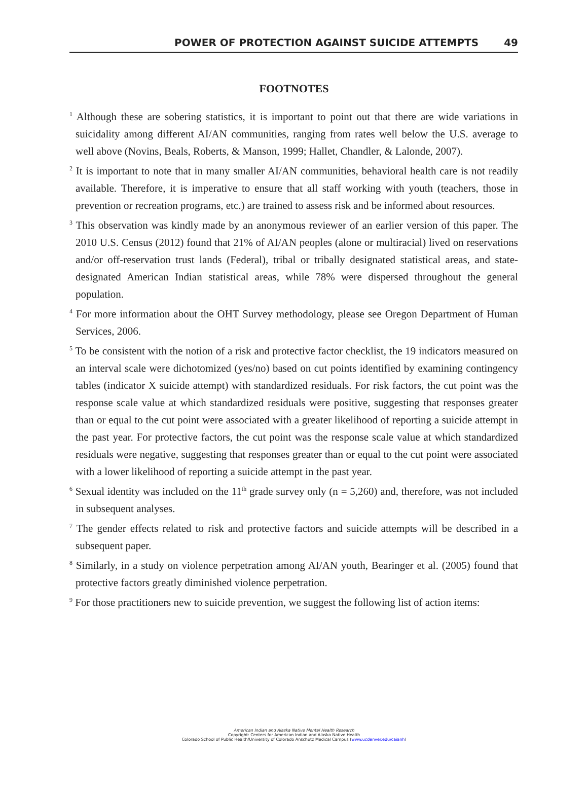POWER OF PROTECTION AGAINST SUICIDE ATTEMPTS 49
FOOTNOTES
<sup>1</sup> Although these are sobering statistics, it is important to point out that there are wide variations in suicidality among different AI/AN communities, ranging from rates well below the U.S. average to well above (Novins, Beals, Roberts, & Manson, 1999; Hallet, Chandler, & Lalonde, 2007).
<sup>2</sup> It is important to note that in many smaller AI/AN communities, behavioral health care is not readily available. Therefore, it is imperative to ensure that all staff working with youth (teachers, those in prevention or recreation programs, etc.) are trained to assess risk and be informed about resources.
<sup>3</sup> This observation was kindly made by an anonymous reviewer of an earlier version of this paper. The 2010 U.S. Census (2012) found that 21% of AI/AN peoples (alone or multiracial) lived on reservations and/or off-reservation trust lands (Federal), tribal or tribally designated statistical areas, and state-designated American Indian statistical areas, while 78% were dispersed throughout the general population.
<sup>4</sup> For more information about the OHT Survey methodology, please see Oregon Department of Human Services, 2006.
<sup>5</sup> To be consistent with the notion of a risk and protective factor checklist, the 19 indicators measured on an interval scale were dichotomized (yes/no) based on cut points identified by examining contingency tables (indicator X suicide attempt) with standardized residuals. For risk factors, the cut point was the response scale value at which standardized residuals were positive, suggesting that responses greater than or equal to the cut point were associated with a greater likelihood of reporting a suicide attempt in the past year. For protective factors, the cut point was the response scale value at which standardized residuals were negative, suggesting that responses greater than or equal to the cut point were associated with a lower likelihood of reporting a suicide attempt in the past year.
<sup>6</sup> Sexual identity was included on the 11<sup>th</sup> grade survey only (n = 5,260) and, therefore, was not included in subsequent analyses.
<sup>7</sup> The gender effects related to risk and protective factors and suicide attempts will be described in a subsequent paper.
<sup>8</sup> Similarly, in a study on violence perpetration among AI/AN youth, Bearinger et al. (2005) found that protective factors greatly diminished violence perpetration.
<sup>9</sup> For those practitioners new to suicide prevention, we suggest the following list of action items:
American Indian and Alaska Native Mental Health Research
Copyright: Centers for American Indian and Alaska Native Health
Colorado School of Public Health/University of Colorado Anschutz Medical Campus (www.ucdenver.edu/caianh)